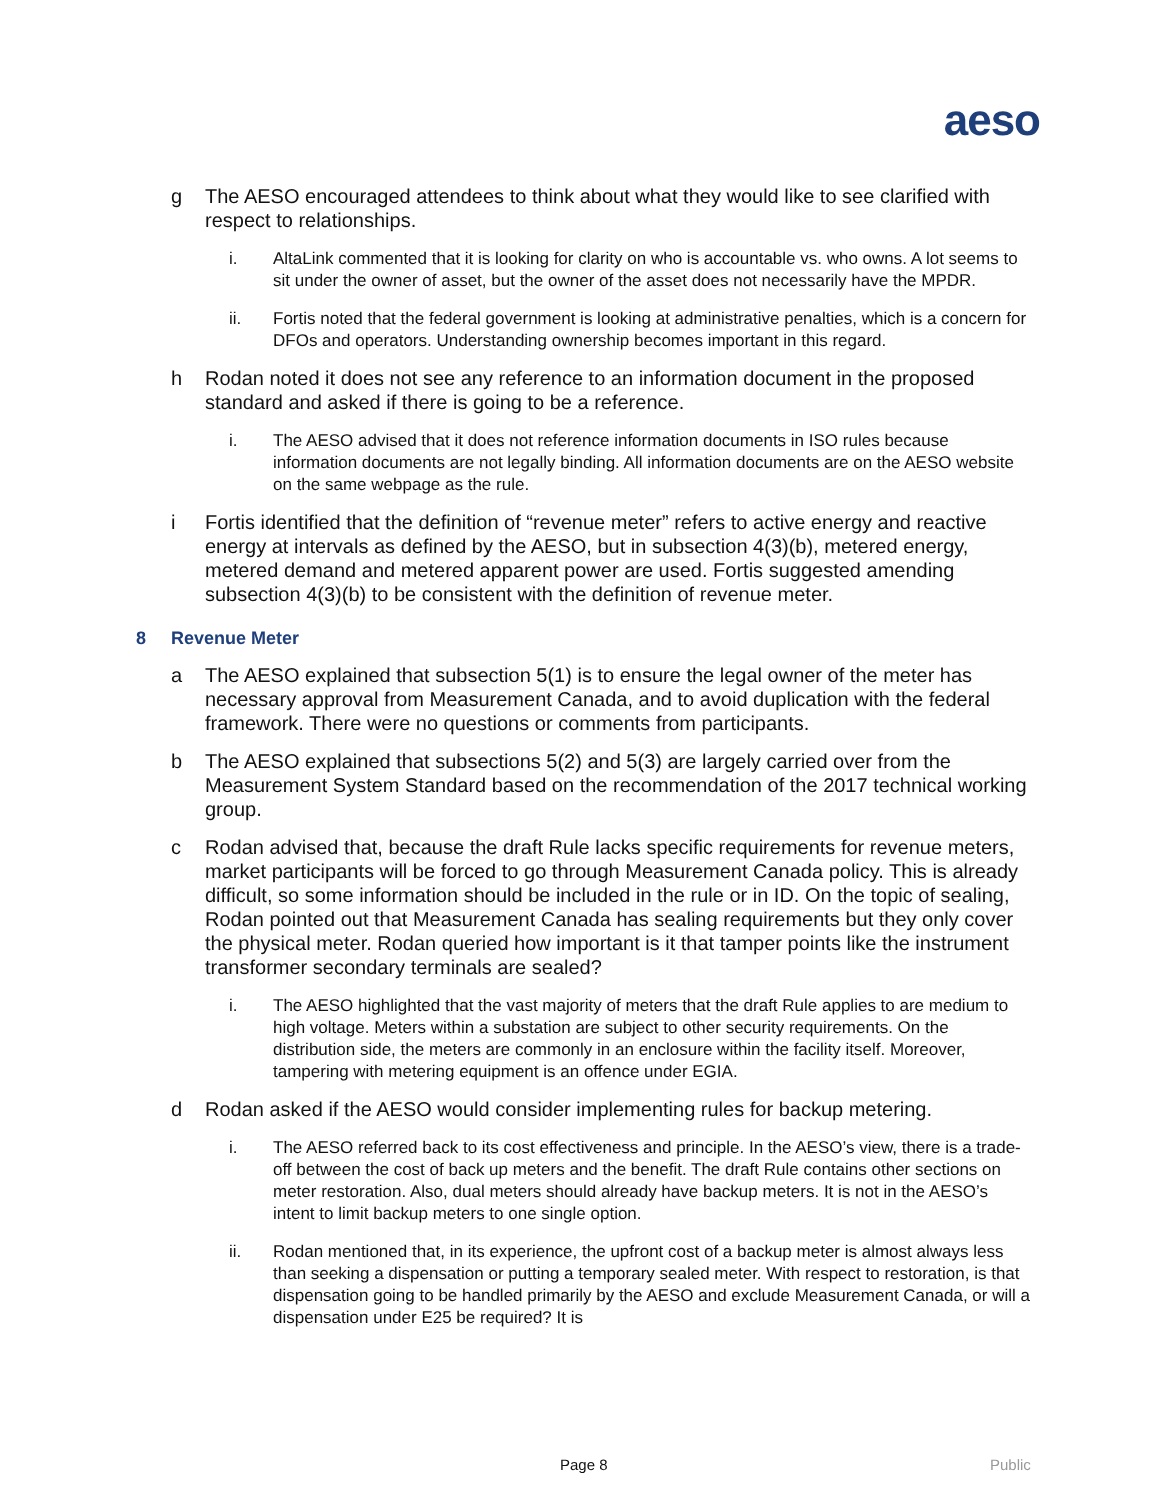aeso
g The AESO encouraged attendees to think about what they would like to see clarified with respect to relationships.
i. AltaLink commented that it is looking for clarity on who is accountable vs. who owns. A lot seems to sit under the owner of asset, but the owner of the asset does not necessarily have the MPDR.
ii. Fortis noted that the federal government is looking at administrative penalties, which is a concern for DFOs and operators. Understanding ownership becomes important in this regard.
h Rodan noted it does not see any reference to an information document in the proposed standard and asked if there is going to be a reference.
i. The AESO advised that it does not reference information documents in ISO rules because information documents are not legally binding. All information documents are on the AESO website on the same webpage as the rule.
i Fortis identified that the definition of “revenue meter” refers to active energy and reactive energy at intervals as defined by the AESO, but in subsection 4(3)(b), metered energy, metered demand and metered apparent power are used. Fortis suggested amending subsection 4(3)(b) to be consistent with the definition of revenue meter.
8 Revenue Meter
a The AESO explained that subsection 5(1) is to ensure the legal owner of the meter has necessary approval from Measurement Canada, and to avoid duplication with the federal framework. There were no questions or comments from participants.
b The AESO explained that subsections 5(2) and 5(3) are largely carried over from the Measurement System Standard based on the recommendation of the 2017 technical working group.
c Rodan advised that, because the draft Rule lacks specific requirements for revenue meters, market participants will be forced to go through Measurement Canada policy. This is already difficult, so some information should be included in the rule or in ID. On the topic of sealing, Rodan pointed out that Measurement Canada has sealing requirements but they only cover the physical meter. Rodan queried how important is it that tamper points like the instrument transformer secondary terminals are sealed?
i. The AESO highlighted that the vast majority of meters that the draft Rule applies to are medium to high voltage. Meters within a substation are subject to other security requirements. On the distribution side, the meters are commonly in an enclosure within the facility itself. Moreover, tampering with metering equipment is an offence under EGIA.
d Rodan asked if the AESO would consider implementing rules for backup metering.
i. The AESO referred back to its cost effectiveness and principle. In the AESO’s view, there is a trade-off between the cost of back up meters and the benefit. The draft Rule contains other sections on meter restoration. Also, dual meters should already have backup meters. It is not in the AESO’s intent to limit backup meters to one single option.
ii. Rodan mentioned that, in its experience, the upfront cost of a backup meter is almost always less than seeking a dispensation or putting a temporary sealed meter. With respect to restoration, is that dispensation going to be handled primarily by the AESO and exclude Measurement Canada, or will a dispensation under E25 be required? It is
Page 8 Public